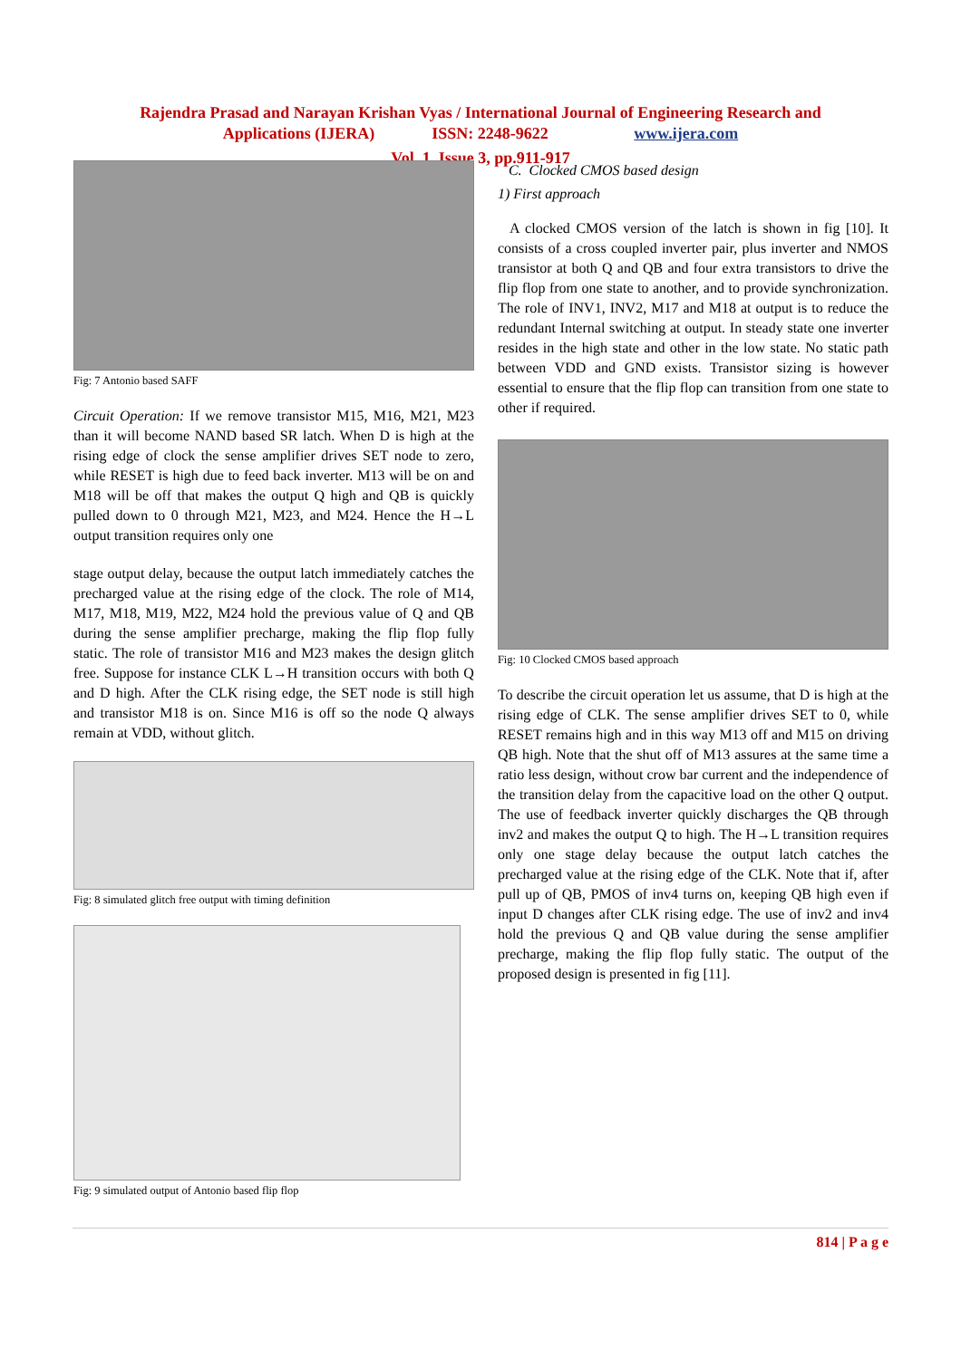Rajendra Prasad and Narayan Krishan Vyas / International Journal of Engineering Research and
Applications (IJERA) ISSN: 2248-9622 www.ijera.com
Vol. 1, Issue 3, pp.911-917
Fig: 7 Antonio based SAFF
Circuit Operation: If we remove transistor M15, M16, M21, M23 than it will become NAND based SR latch. When D is high at the rising edge of clock the sense amplifier drives SET node to zero, while RESET is high due to feed back inverter. M13 will be on and M18 will be off that makes the output Q high and QB is quickly pulled down to 0 through M21, M23, and M24. Hence the H→L output transition requires only one
stage output delay, because the output latch immediately catches the precharged value at the rising edge of the clock. The role of M14, M17, M18, M19, M22, M24 hold the previous value of Q and QB during the sense amplifier precharge, making the flip flop fully static. The role of transistor M16 and M23 makes the design glitch free. Suppose for instance CLK L→H transition occurs with both Q and D high. After the CLK rising edge, the SET node is still high and transistor M18 is on. Since M16 is off so the node Q always remain at VDD, without glitch.
Fig: 8 simulated glitch free output with timing definition
Fig: 9 simulated output of Antonio based flip flop
C. Clocked CMOS based design
1) First approach
A clocked CMOS version of the latch is shown in fig [10]. It consists of a cross coupled inverter pair, plus inverter and NMOS transistor at both Q and QB and four extra transistors to drive the flip flop from one state to another, and to provide synchronization. The role of INV1, INV2, M17 and M18 at output is to reduce the redundant Internal switching at output. In steady state one inverter resides in the high state and other in the low state. No static path between VDD and GND exists. Transistor sizing is however essential to ensure that the flip flop can transition from one state to other if required.
Fig: 10 Clocked CMOS based approach
To describe the circuit operation let us assume, that D is high at the rising edge of CLK. The sense amplifier drives SET to 0, while RESET remains high and in this way M13 off and M15 on driving QB high. Note that the shut off of M13 assures at the same time a ratio less design, without crow bar current and the independence of the transition delay from the capacitive load on the other Q output. The use of feedback inverter quickly discharges the QB through inv2 and makes the output Q to high. The H→L transition requires only one stage delay because the output latch catches the precharged value at the rising edge of the CLK. Note that if, after pull up of QB, PMOS of inv4 turns on, keeping QB high even if input D changes after CLK rising edge. The use of inv2 and inv4 hold the previous Q and QB value during the sense amplifier precharge, making the flip flop fully static. The output of the proposed design is presented in fig [11].
814 | P a g e